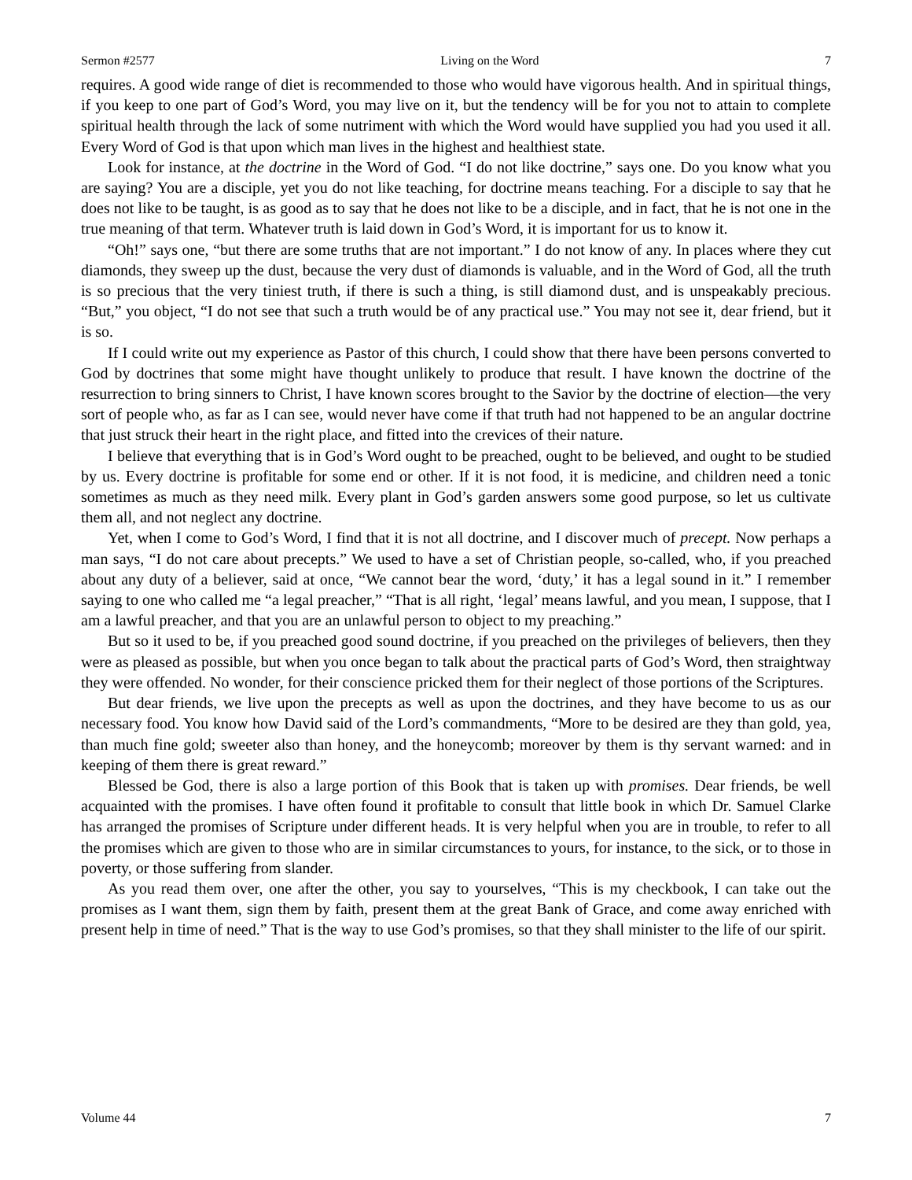Sermon #2577 Living on the Word 7
requires. A good wide range of diet is recommended to those who would have vigorous health. And in spiritual things, if you keep to one part of God’s Word, you may live on it, but the tendency will be for you not to attain to complete spiritual health through the lack of some nutriment with which the Word would have supplied you had you used it all. Every Word of God is that upon which man lives in the highest and healthiest state.
Look for instance, at the doctrine in the Word of God. “I do not like doctrine,” says one. Do you know what you are saying? You are a disciple, yet you do not like teaching, for doctrine means teaching. For a disciple to say that he does not like to be taught, is as good as to say that he does not like to be a disciple, and in fact, that he is not one in the true meaning of that term. Whatever truth is laid down in God’s Word, it is important for us to know it.
“Oh!” says one, “but there are some truths that are not important.” I do not know of any. In places where they cut diamonds, they sweep up the dust, because the very dust of diamonds is valuable, and in the Word of God, all the truth is so precious that the very tiniest truth, if there is such a thing, is still diamond dust, and is unspeakably precious. “But,” you object, “I do not see that such a truth would be of any practical use.” You may not see it, dear friend, but it is so.
If I could write out my experience as Pastor of this church, I could show that there have been persons converted to God by doctrines that some might have thought unlikely to produce that result. I have known the doctrine of the resurrection to bring sinners to Christ, I have known scores brought to the Savior by the doctrine of election—the very sort of people who, as far as I can see, would never have come if that truth had not happened to be an angular doctrine that just struck their heart in the right place, and fitted into the crevices of their nature.
I believe that everything that is in God’s Word ought to be preached, ought to be believed, and ought to be studied by us. Every doctrine is profitable for some end or other. If it is not food, it is medicine, and children need a tonic sometimes as much as they need milk. Every plant in God’s garden answers some good purpose, so let us cultivate them all, and not neglect any doctrine.
Yet, when I come to God’s Word, I find that it is not all doctrine, and I discover much of precept. Now perhaps a man says, “I do not care about precepts.” We used to have a set of Christian people, so-called, who, if you preached about any duty of a believer, said at once, “We cannot bear the word, ‘duty,’ it has a legal sound in it.” I remember saying to one who called me “a legal preacher,” “That is all right, ‘legal’ means lawful, and you mean, I suppose, that I am a lawful preacher, and that you are an unlawful person to object to my preaching.”
But so it used to be, if you preached good sound doctrine, if you preached on the privileges of believers, then they were as pleased as possible, but when you once began to talk about the practical parts of God’s Word, then straightway they were offended. No wonder, for their conscience pricked them for their neglect of those portions of the Scriptures.
But dear friends, we live upon the precepts as well as upon the doctrines, and they have become to us as our necessary food. You know how David said of the Lord’s commandments, “More to be desired are they than gold, yea, than much fine gold; sweeter also than honey, and the honeycomb; moreover by them is thy servant warned: and in keeping of them there is great reward.”
Blessed be God, there is also a large portion of this Book that is taken up with promises. Dear friends, be well acquainted with the promises. I have often found it profitable to consult that little book in which Dr. Samuel Clarke has arranged the promises of Scripture under different heads. It is very helpful when you are in trouble, to refer to all the promises which are given to those who are in similar circumstances to yours, for instance, to the sick, or to those in poverty, or those suffering from slander.
As you read them over, one after the other, you say to yourselves, “This is my checkbook, I can take out the promises as I want them, sign them by faith, present them at the great Bank of Grace, and come away enriched with present help in time of need.” That is the way to use God’s promises, so that they shall minister to the life of our spirit.
Volume 44 7